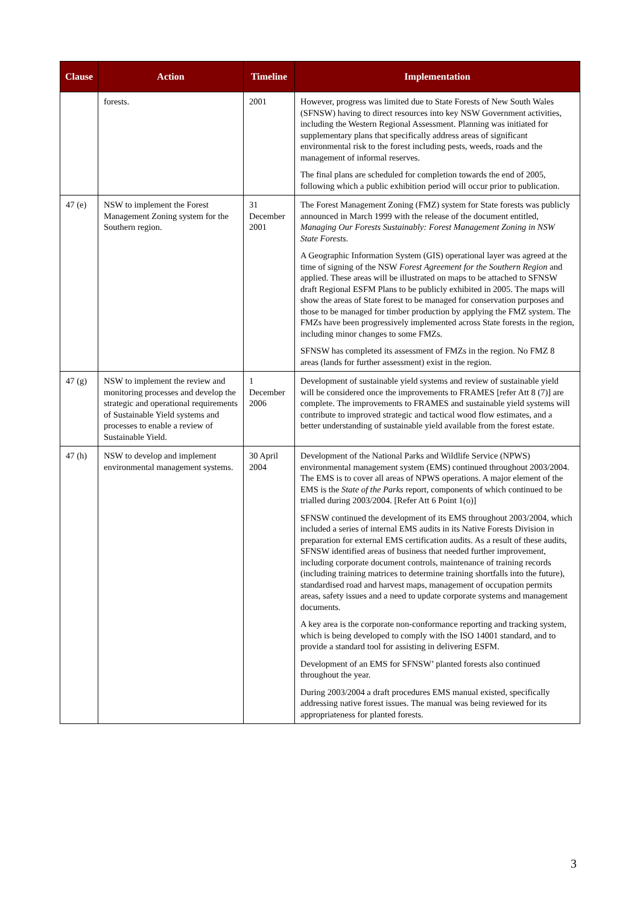| Clause | Action | Timeline | Implementation |
| --- | --- | --- | --- |
| | forests. | 2001 | However, progress was limited due to State Forests of New South Wales (SFNSW) having to direct resources into key NSW Government activities, including the Western Regional Assessment. Planning was initiated for supplementary plans that specifically address areas of significant environmental risk to the forest including pests, weeds, roads and the management of informal reserves. The final plans are scheduled for completion towards the end of 2005, following which a public exhibition period will occur prior to publication. |
| 47 (e) | NSW to implement the Forest Management Zoning system for the Southern region. | 31 December 2001 | The Forest Management Zoning (FMZ) system for State forests was publicly announced in March 1999 with the release of the document entitled, Managing Our Forests Sustainably: Forest Management Zoning in NSW State Forests . A Geographic Information System (GIS) operational layer was agreed at the time of signing of the NSW Forest Agreement for the Southern Region and applied. These areas will be illustrated on maps to be attached to SFNSW draft Regional ESFM Plans to be publicly exhibited in 2005. The maps will show the areas of State forest to be managed for conservation purposes and those to be managed for timber production by applying the FMZ system. The FMZs have been progressively implemented across State forests in the region, including minor changes to some FMZs. SFNSW has completed its assessment of FMZs in the region. No FMZ 8 areas (lands for further assessment) exist in the region. |
| 47 (g) | NSW to implement the review and monitoring processes and develop the strategic and operational requirements of Sustainable Yield systems and processes to enable a review of Sustainable Yield. | 1 December 2006 | Development of sustainable yield systems and review of sustainable yield will be considered once the improvements to FRAMES [refer Att 8 (7)] are complete. The improvements to FRAMES and sustainable yield systems will contribute to improved strategic and tactical wood flow estimates, and a better understanding of sustainable yield available from the forest estate. |
| 47 (h) | NSW to develop and implement environmental management systems. | 30 April 2004 | Development of the National Parks and Wildlife Service (NPWS) environmental management system (EMS) continued throughout 2003/2004. The EMS is to cover all areas of NPWS operations. A major element of the EMS is the State of the Parks report, components of which continued to be trialled during 2003/2004. [Refer Att 6 Point 1(o)] SFNSW continued the development of its EMS throughout 2003/2004, which included a series of internal EMS audits in its Native Forests Division in preparation for external EMS certification audits. As a result of these audits, SFNSW identified areas of business that needed further improvement, including corporate document controls, maintenance of training records (including training matrices to determine training shortfalls into the future), standardised road and harvest maps, management of occupation permits areas, safety issues and a need to update corporate systems and management documents. A key area is the corporate non-conformance reporting and tracking system, which is being developed to comply with the ISO 14001 standard, and to provide a standard tool for assisting in delivering ESFM. Development of an EMS for SFNSW’ planted forests also continued throughout the year. During 2003/2004 a draft procedures EMS manual existed, specifically addressing native forest issues. The manual was being reviewed for its appropriateness for planted forests. |
3